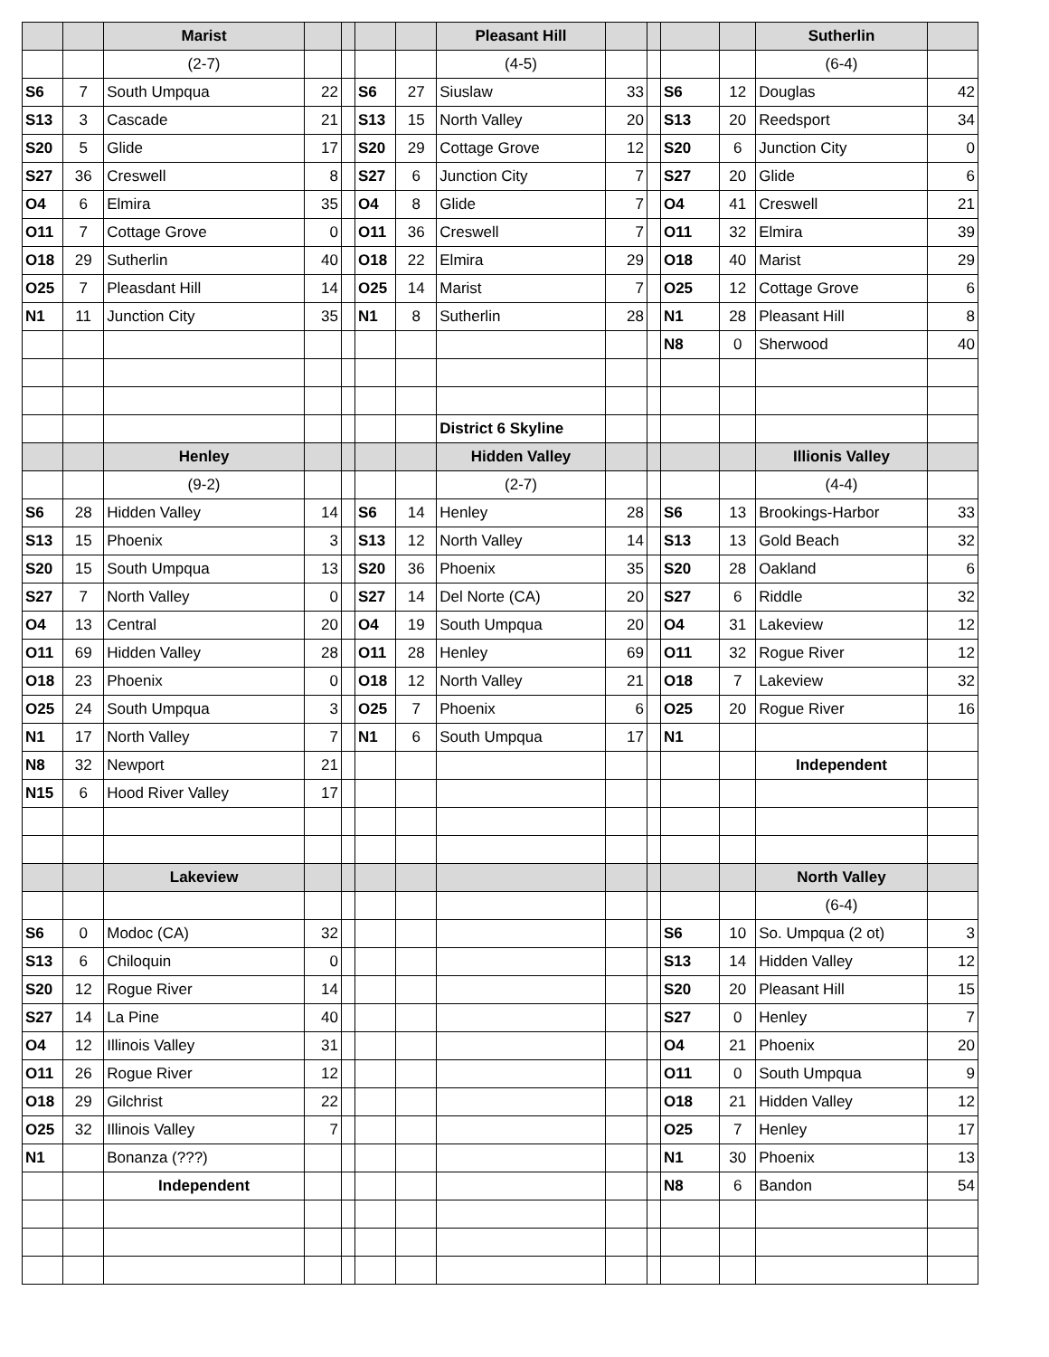| | | Marist | | | | | Pleasant Hill | | | | | Sutherlin | |
| | | (2-7) | | | | | (4-5) | | | | | (6-4) | |
| S6 | 7 | South Umpqua | 22 | | S6 | 27 | Siuslaw | 33 | | S6 | 12 | Douglas | 42 |
| S13 | 3 | Cascade | 21 | | S13 | 15 | North Valley | 20 | | S13 | 20 | Reedsport | 34 |
| S20 | 5 | Glide | 17 | | S20 | 29 | Cottage Grove | 12 | | S20 | 6 | Junction City | 0 |
| S27 | 36 | Creswell | 8 | | S27 | 6 | Junction City | 7 | | S27 | 20 | Glide | 6 |
| O4 | 6 | Elmira | 35 | | O4 | 8 | Glide | 7 | | O4 | 41 | Creswell | 21 |
| O11 | 7 | Cottage Grove | 0 | | O11 | 36 | Creswell | 7 | | O11 | 32 | Elmira | 39 |
| O18 | 29 | Sutherlin | 40 | | O18 | 22 | Elmira | 29 | | O18 | 40 | Marist | 29 |
| O25 | 7 | Pleasdant Hill | 14 | | O25 | 14 | Marist | 7 | | O25 | 12 | Cottage Grove | 6 |
| N1 | 11 | Junction City | 35 | | N1 | 8 | Sutherlin | 28 | | N1 | 28 | Pleasant Hill | 8 |
| | | | | | | | | | | N8 | 0 | Sherwood | 40 |
| | | | | | | | District 6 Skyline | | | | | | |
| | | Henley | | | | | Hidden Valley | | | | | Illionis Valley | |
| | | (9-2) | | | | | (2-7) | | | | | (4-4) | |
| S6 | 28 | Hidden Valley | 14 | | S6 | 14 | Henley | 28 | | S6 | 13 | Brookings-Harbor | 33 |
| S13 | 15 | Phoenix | 3 | | S13 | 12 | North Valley | 14 | | S13 | 13 | Gold Beach | 32 |
| S20 | 15 | South Umpqua | 13 | | S20 | 36 | Phoenix | 35 | | S20 | 28 | Oakland | 6 |
| S27 | 7 | North Valley | 0 | | S27 | 14 | Del Norte (CA) | 20 | | S27 | 6 | Riddle | 32 |
| O4 | 13 | Central | 20 | | O4 | 19 | South Umpqua | 20 | | O4 | 31 | Lakeview | 12 |
| O11 | 69 | Hidden Valley | 28 | | O11 | 28 | Henley | 69 | | O11 | 32 | Rogue River | 12 |
| O18 | 23 | Phoenix | 0 | | O18 | 12 | North Valley | 21 | | O18 | 7 | Lakeview | 32 |
| O25 | 24 | South Umpqua | 3 | | O25 | 7 | Phoenix | 6 | | O25 | 20 | Rogue River | 16 |
| N1 | 17 | North Valley | 7 | | N1 | 6 | South Umpqua | 17 | | N1 | | | |
| N8 | 32 | Newport | 21 | | | | | | | | | Independent | |
| N15 | 6 | Hood River Valley | 17 | | | | | | | | | | |
| | | Lakeview | | | | | | | | | | North Valley | |
| | | | | | | | | | | | | (6-4) | |
| S6 | 0 | Modoc (CA) | 32 | | | | | | | S6 | 10 | So. Umpqua (2 ot) | 3 |
| S13 | 6 | Chiloquin | 0 | | | | | | | S13 | 14 | Hidden Valley | 12 |
| S20 | 12 | Rogue River | 14 | | | | | | | S20 | 20 | Pleasant Hill | 15 |
| S27 | 14 | La Pine | 40 | | | | | | | S27 | 0 | Henley | 7 |
| O4 | 12 | Illinois Valley | 31 | | | | | | | O4 | 21 | Phoenix | 20 |
| O11 | 26 | Rogue River | 12 | | | | | | | O11 | 0 | South Umpqua | 9 |
| O18 | 29 | Gilchrist | 22 | | | | | | | O18 | 21 | Hidden Valley | 12 |
| O25 | 32 | Illinois Valley | 7 | | | | | | | O25 | 7 | Henley | 17 |
| N1 | | Bonanza (???) | | | | | | | | N1 | 30 | Phoenix | 13 |
| | | Independent | | | | | | | | N8 | 6 | Bandon | 54 |